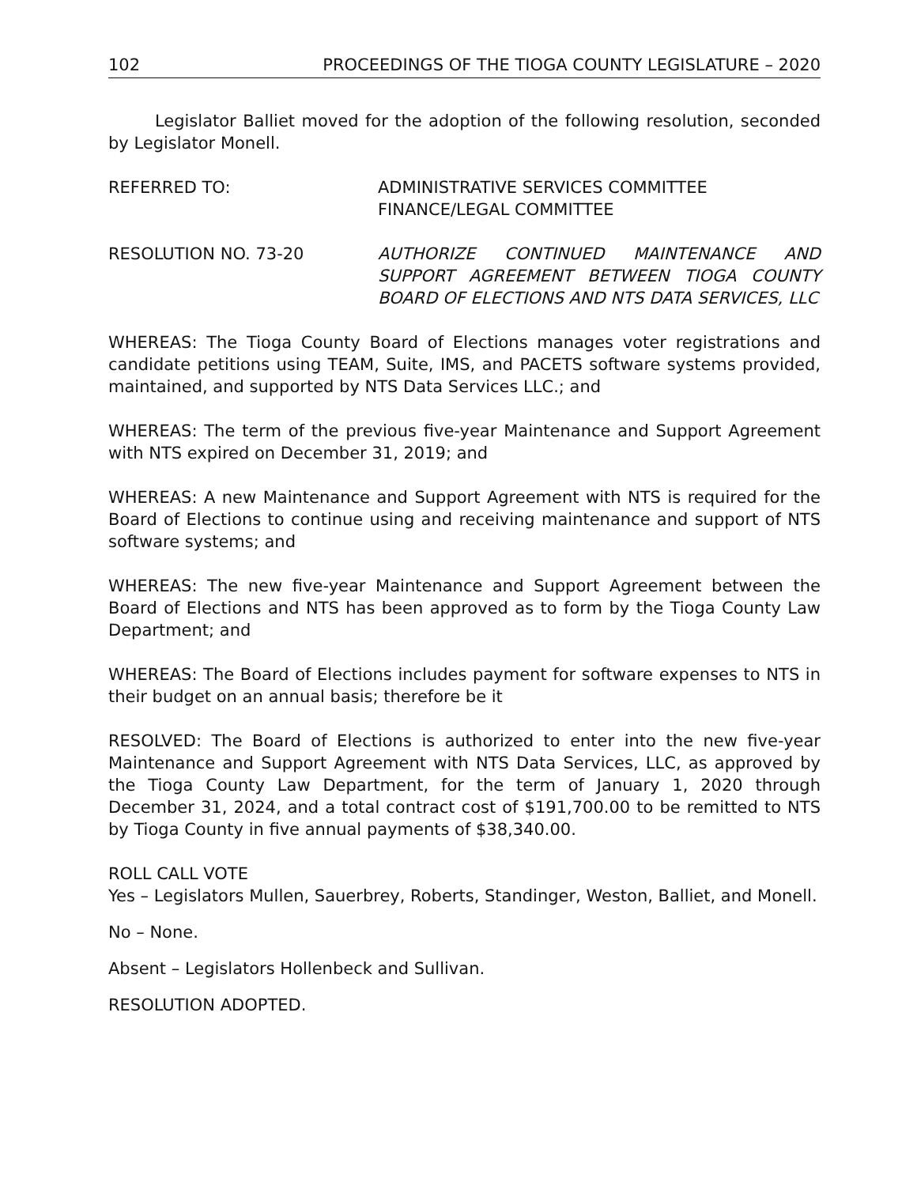102 PROCEEDINGS OF THE TIOGA COUNTY LEGISLATURE – 2020
Legislator Balliet moved for the adoption of the following resolution, seconded by Legislator Monell.
REFERRED TO: ADMINISTRATIVE SERVICES COMMITTEE
FINANCE/LEGAL COMMITTEE
RESOLUTION NO. 73-20 AUTHORIZE CONTINUED MAINTENANCE AND SUPPORT AGREEMENT BETWEEN TIOGA COUNTY BOARD OF ELECTIONS AND NTS DATA SERVICES, LLC
WHEREAS: The Tioga County Board of Elections manages voter registrations and candidate petitions using TEAM, Suite, IMS, and PACETS software systems provided, maintained, and supported by NTS Data Services LLC.; and
WHEREAS: The term of the previous five-year Maintenance and Support Agreement with NTS expired on December 31, 2019; and
WHEREAS: A new Maintenance and Support Agreement with NTS is required for the Board of Elections to continue using and receiving maintenance and support of NTS software systems; and
WHEREAS: The new five-year Maintenance and Support Agreement between the Board of Elections and NTS has been approved as to form by the Tioga County Law Department; and
WHEREAS: The Board of Elections includes payment for software expenses to NTS in their budget on an annual basis; therefore be it
RESOLVED: The Board of Elections is authorized to enter into the new five-year Maintenance and Support Agreement with NTS Data Services, LLC, as approved by the Tioga County Law Department, for the term of January 1, 2020 through December 31, 2024, and a total contract cost of $191,700.00 to be remitted to NTS by Tioga County in five annual payments of $38,340.00.
ROLL CALL VOTE
Yes – Legislators Mullen, Sauerbrey, Roberts, Standinger, Weston, Balliet, and Monell.
No – None.
Absent – Legislators Hollenbeck and Sullivan.
RESOLUTION ADOPTED.